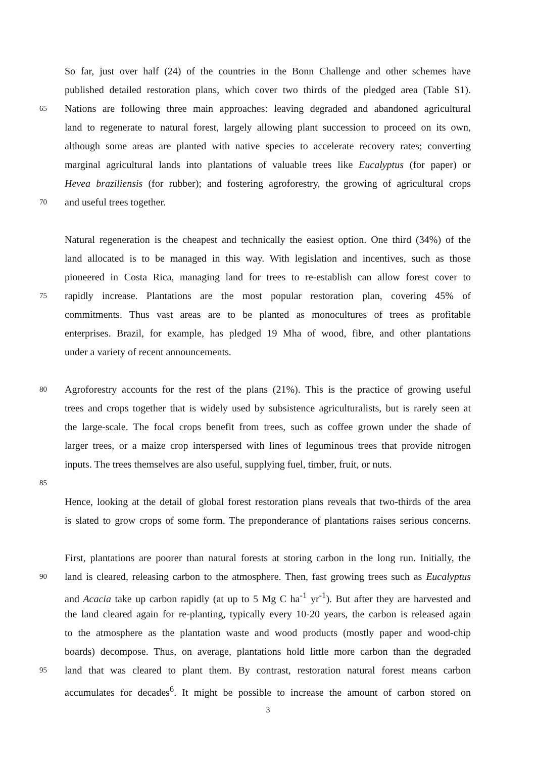So far, just over half (24) of the countries in the Bonn Challenge and other schemes have
published detailed restoration plans, which cover two thirds of the pledged area (Table S1).
65 Nations are following three main approaches: leaving degraded and abandoned agricultural
land to regenerate to natural forest, largely allowing plant succession to proceed on its own,
although some areas are planted with native species to accelerate recovery rates; converting
marginal agricultural lands into plantations of valuable trees like Eucalyptus (for paper) or
Hevea braziliensis (for rubber); and fostering agroforestry, the growing of agricultural crops
70 and useful trees together.
Natural regeneration is the cheapest and technically the easiest option. One third (34%) of the
land allocated is to be managed in this way. With legislation and incentives, such as those
pioneered in Costa Rica, managing land for trees to re-establish can allow forest cover to
75 rapidly increase. Plantations are the most popular restoration plan, covering 45% of
commitments. Thus vast areas are to be planted as monocultures of trees as profitable
enterprises. Brazil, for example, has pledged 19 Mha of wood, fibre, and other plantations
under a variety of recent announcements.
80 Agroforestry accounts for the rest of the plans (21%). This is the practice of growing useful
trees and crops together that is widely used by subsistence agriculturalists, but is rarely seen at
the large-scale. The focal crops benefit from trees, such as coffee grown under the shade of
larger trees, or a maize crop interspersed with lines of leguminous trees that provide nitrogen
inputs. The trees themselves are also useful, supplying fuel, timber, fruit, or nuts.
85
Hence, looking at the detail of global forest restoration plans reveals that two-thirds of the area
is slated to grow crops of some form. The preponderance of plantations raises serious concerns.
First, plantations are poorer than natural forests at storing carbon in the long run. Initially, the
90 land is cleared, releasing carbon to the atmosphere. Then, fast growing trees such as Eucalyptus
and Acacia take up carbon rapidly (at up to 5 Mg C ha<sup>-1</sup> yr<sup>-1</sup>). But after they are harvested and
the land cleared again for re-planting, typically every 10-20 years, the carbon is released again
to the atmosphere as the plantation waste and wood products (mostly paper and wood-chip
boards) decompose. Thus, on average, plantations hold little more carbon than the degraded
95 land that was cleared to plant them. By contrast, restoration natural forest means carbon
accumulates for decades<sup>6</sup>. It might be possible to increase the amount of carbon stored on
3